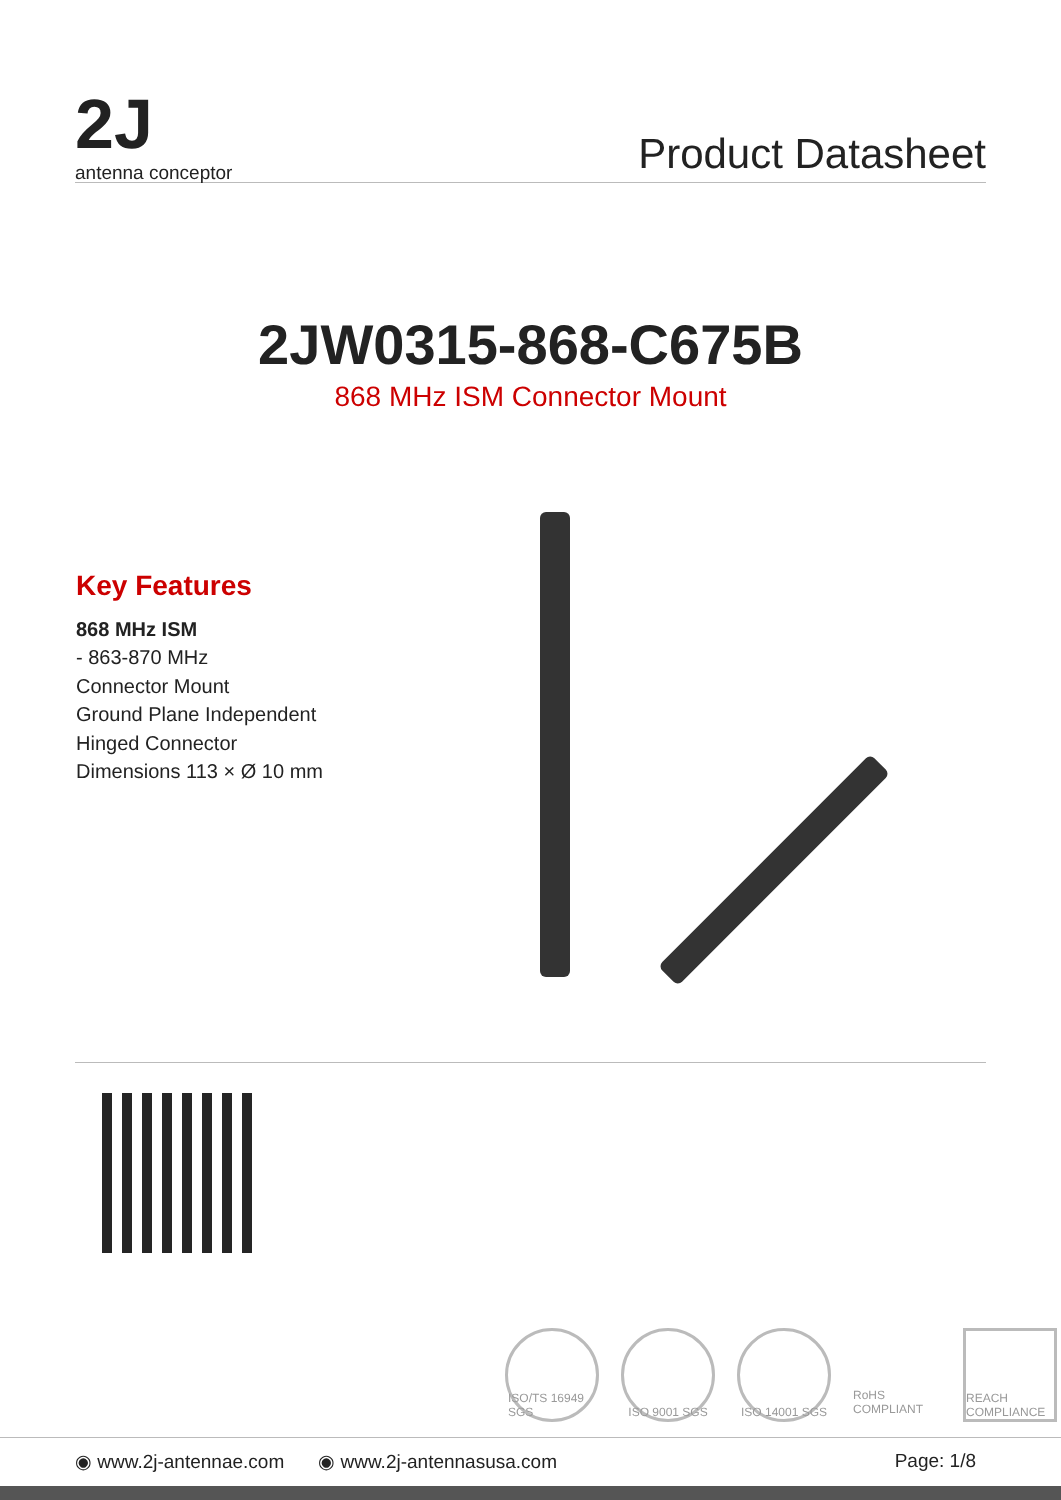2J
antenna conceptor
Product Datasheet
2JW0315-868-C675B
868 MHz ISM Connector Mount
Key Features
868 MHz ISM
- 863-870 MHz
Connector Mount
Ground Plane Independent
Hinged Connector
Dimensions 113 × Ø 10 mm
ISO/TS 16949 SGS
ISO 9001 SGS ISO 14001 SGS
RoHS COMPLIANT
REACH COMPLIANCE
◉ www.2j-antennae.com ◉ www.2j-antennasusa.com Page: 1/8